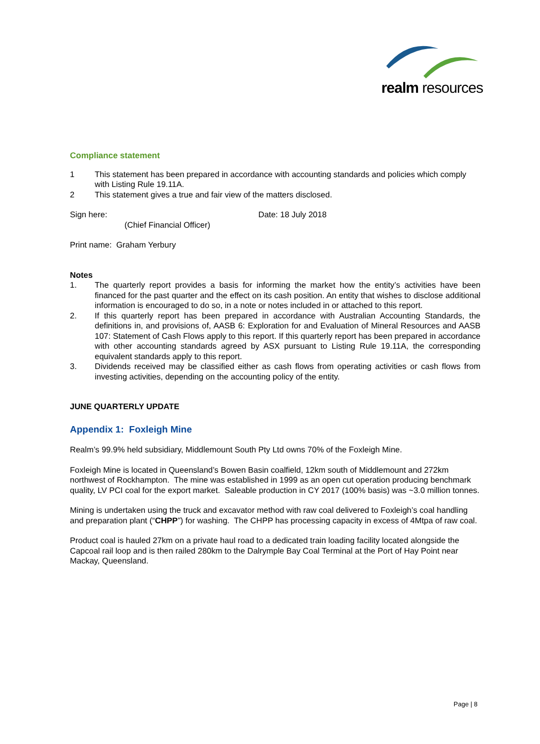realm resources
Compliance statement
1 This statement has been prepared in accordance with accounting standards and policies which comply with Listing Rule 19.11A.
2 This statement gives a true and fair view of the matters disclosed.
Sign here:
(Chief Financial Officer)
Date: 18 July 2018
Print name: Graham Yerbury
Notes
1. The quarterly report provides a basis for informing the market how the entity’s activities have been financed for the past quarter and the effect on its cash position. An entity that wishes to disclose additional information is encouraged to do so, in a note or notes included in or attached to this report.
2. If this quarterly report has been prepared in accordance with Australian Accounting Standards, the definitions in, and provisions of, AASB 6: Exploration for and Evaluation of Mineral Resources and AASB 107: Statement of Cash Flows apply to this report. If this quarterly report has been prepared in accordance with other accounting standards agreed by ASX pursuant to Listing Rule 19.11A, the corresponding equivalent standards apply to this report.
3. Dividends received may be classified either as cash flows from operating activities or cash flows from investing activities, depending on the accounting policy of the entity.
JUNE QUARTERLY UPDATE
Appendix 1: Foxleigh Mine
Realm’s 99.9% held subsidiary, Middlemount South Pty Ltd owns 70% of the Foxleigh Mine.
Foxleigh Mine is located in Queensland’s Bowen Basin coalfield, 12km south of Middlemount and 272km northwest of Rockhampton. The mine was established in 1999 as an open cut operation producing benchmark quality, LV PCI coal for the export market. Saleable production in CY 2017 (100% basis) was ~3.0 million tonnes.
Mining is undertaken using the truck and excavator method with raw coal delivered to Foxleigh’s coal handling and preparation plant (“CHPP”) for washing. The CHPP has processing capacity in excess of 4Mtpa of raw coal.
Product coal is hauled 27km on a private haul road to a dedicated train loading facility located alongside the Capcoal rail loop and is then railed 280km to the Dalrymple Bay Coal Terminal at the Port of Hay Point near Mackay, Queensland.
Page | 8